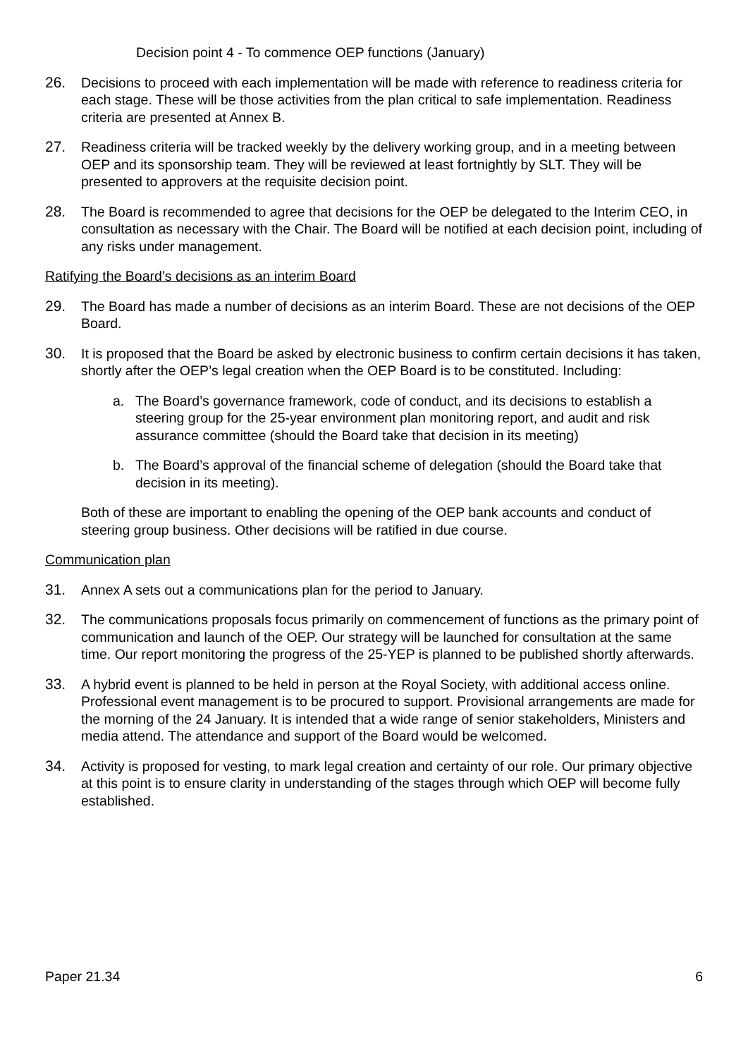Decision point 4 - To commence OEP functions (January)
26. Decisions to proceed with each implementation will be made with reference to readiness criteria for each stage. These will be those activities from the plan critical to safe implementation. Readiness criteria are presented at Annex B.
27. Readiness criteria will be tracked weekly by the delivery working group, and in a meeting between OEP and its sponsorship team. They will be reviewed at least fortnightly by SLT. They will be presented to approvers at the requisite decision point.
28. The Board is recommended to agree that decisions for the OEP be delegated to the Interim CEO, in consultation as necessary with the Chair. The Board will be notified at each decision point, including of any risks under management.
Ratifying the Board’s decisions as an interim Board
29. The Board has made a number of decisions as an interim Board. These are not decisions of the OEP Board.
30. It is proposed that the Board be asked by electronic business to confirm certain decisions it has taken, shortly after the OEP’s legal creation when the OEP Board is to be constituted. Including:
a. The Board’s governance framework, code of conduct, and its decisions to establish a steering group for the 25-year environment plan monitoring report, and audit and risk assurance committee (should the Board take that decision in its meeting)
b. The Board’s approval of the financial scheme of delegation (should the Board take that decision in its meeting).
Both of these are important to enabling the opening of the OEP bank accounts and conduct of steering group business. Other decisions will be ratified in due course.
Communication plan
31. Annex A sets out a communications plan for the period to January.
32. The communications proposals focus primarily on commencement of functions as the primary point of communication and launch of the OEP. Our strategy will be launched for consultation at the same time. Our report monitoring the progress of the 25-YEP is planned to be published shortly afterwards.
33. A hybrid event is planned to be held in person at the Royal Society, with additional access online. Professional event management is to be procured to support. Provisional arrangements are made for the morning of the 24 January. It is intended that a wide range of senior stakeholders, Ministers and media attend. The attendance and support of the Board would be welcomed.
34. Activity is proposed for vesting, to mark legal creation and certainty of our role. Our primary objective at this point is to ensure clarity in understanding of the stages through which OEP will become fully established.
Paper 21.34 6